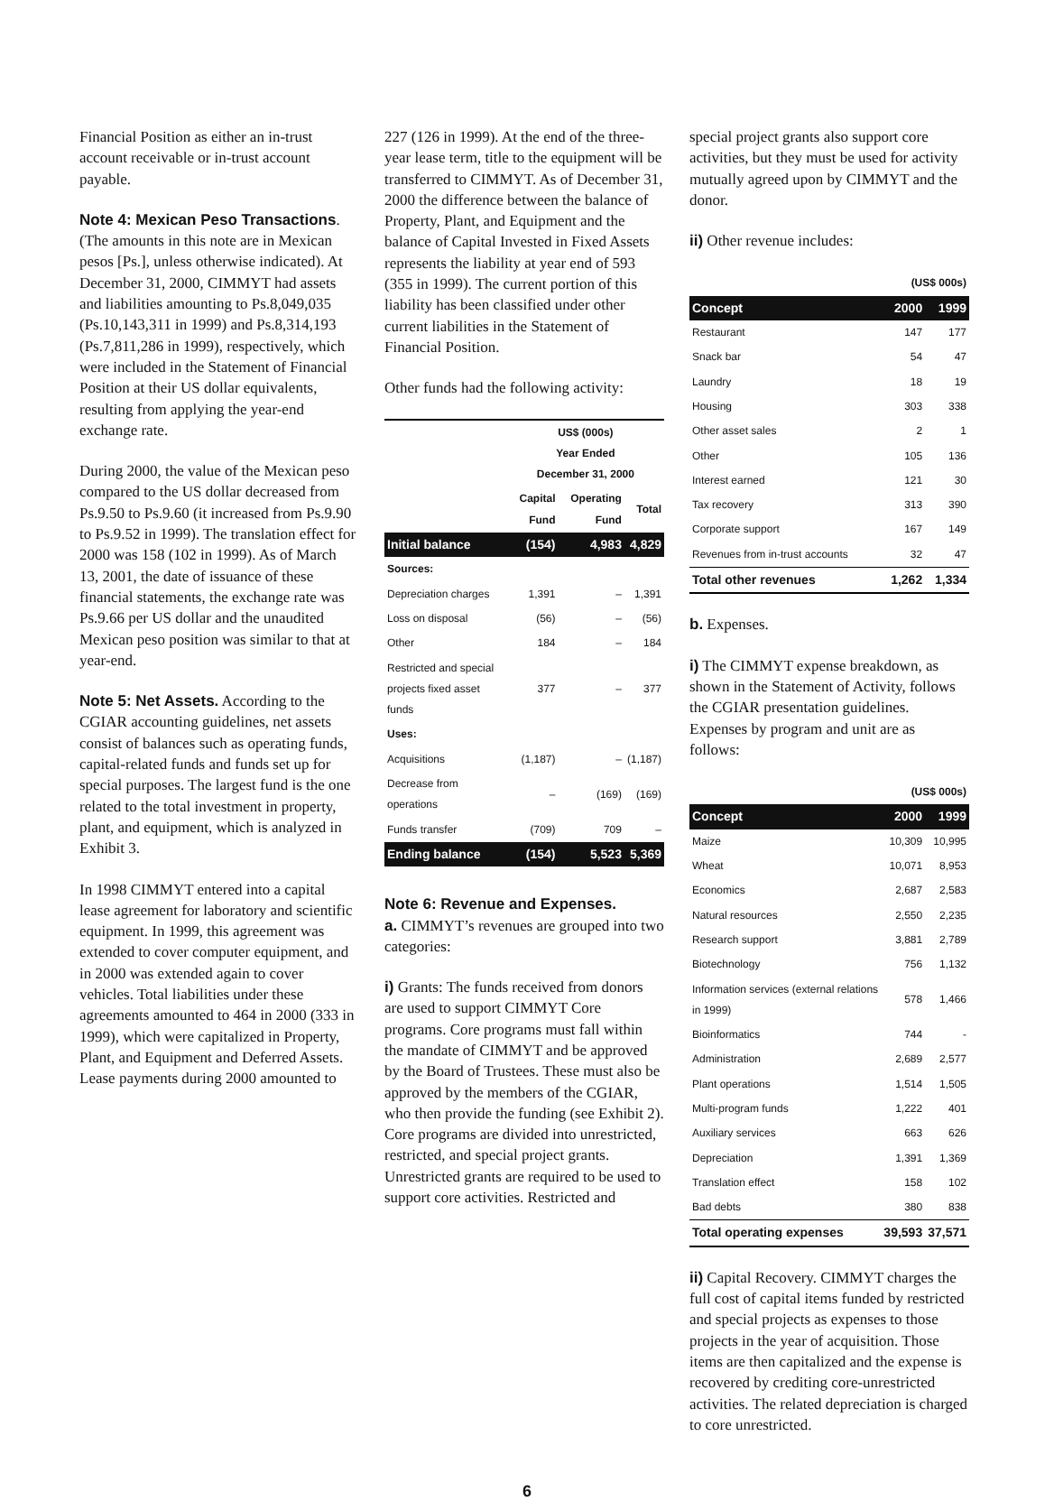Financial Position as either an in-trust account receivable or in-trust account payable.
Note 4: Mexican Peso Transactions. (The amounts in this note are in Mexican pesos [Ps.], unless otherwise indicated). At December 31, 2000, CIMMYT had assets and liabilities amounting to Ps.8,049,035 (Ps.10,143,311 in 1999) and Ps.8,314,193 (Ps.7,811,286 in 1999), respectively, which were included in the Statement of Financial Position at their US dollar equivalents, resulting from applying the year-end exchange rate.
During 2000, the value of the Mexican peso compared to the US dollar decreased from Ps.9.50 to Ps.9.60 (it increased from Ps.9.90 to Ps.9.52 in 1999). The translation effect for 2000 was 158 (102 in 1999). As of March 13, 2001, the date of issuance of these financial statements, the exchange rate was Ps.9.66 per US dollar and the unaudited Mexican peso position was similar to that at year-end.
Note 5: Net Assets. According to the CGIAR accounting guidelines, net assets consist of balances such as operating funds, capital-related funds and funds set up for special purposes. The largest fund is the one related to the total investment in property, plant, and equipment, which is analyzed in Exhibit 3.
In 1998 CIMMYT entered into a capital lease agreement for laboratory and scientific equipment. In 1999, this agreement was extended to cover computer equipment, and in 2000 was extended again to cover vehicles. Total liabilities under these agreements amounted to 464 in 2000 (333 in 1999), which were capitalized in Property, Plant, and Equipment and Deferred Assets. Lease payments during 2000 amounted to
227 (126 in 1999). At the end of the three-year lease term, title to the equipment will be transferred to CIMMYT. As of December 31, 2000 the difference between the balance of Property, Plant, and Equipment and the balance of Capital Invested in Fixed Assets represents the liability at year end of 593 (355 in 1999). The current portion of this liability has been classified under other current liabilities in the Statement of Financial Position.
Other funds had the following activity:
| | US$ (000s) Year Ended December 31, 2000 | | |
| --- | --- | --- | --- |
| | Capital Fund | Operating Fund | Total |
| Initial balance | (154) | 4,983 | 4,829 |
| Sources: | | | |
| Depreciation charges | 1,391 | – | 1,391 |
| Loss on disposal | (56) | – | (56) |
| Other | 184 | – | 184 |
| Restricted and special projects fixed asset funds | 377 | – | 377 |
| Uses: | | | |
| Acquisitions | (1,187) | – | (1,187) |
| Decrease from operations | – | (169) | (169) |
| Funds transfer | (709) | 709 | – |
| Ending balance | (154) | 5,523 | 5,369 |
Note 6: Revenue and Expenses.
a. CIMMYT’s revenues are grouped into two categories:
i) Grants: The funds received from donors are used to support CIMMYT Core programs. Core programs must fall within the mandate of CIMMYT and be approved by the Board of Trustees. These must also be approved by the members of the CGIAR, who then provide the funding (see Exhibit 2). Core programs are divided into unrestricted, restricted, and special project grants. Unrestricted grants are required to be used to support core activities. Restricted and
special project grants also support core activities, but they must be used for activity mutually agreed upon by CIMMYT and the donor.
ii) Other revenue includes:
| | (US$ 000s) | |
| --- | --- | --- |
| Concept | 2000 | 1999 |
| Restaurant | 147 | 177 |
| Snack bar | 54 | 47 |
| Laundry | 18 | 19 |
| Housing | 303 | 338 |
| Other asset sales | 2 | 1 |
| Other | 105 | 136 |
| Interest earned | 121 | 30 |
| Tax recovery | 313 | 390 |
| Corporate support | 167 | 149 |
| Revenues from in-trust accounts | 32 | 47 |
| Total other revenues | 1,262 | 1,334 |
b. Expenses.
i) The CIMMYT expense breakdown, as shown in the Statement of Activity, follows the CGIAR presentation guidelines. Expenses by program and unit are as follows:
| | (US$ 000s) | |
| --- | --- | --- |
| Concept | 2000 | 1999 |
| Maize | 10,309 | 10,995 |
| Wheat | 10,071 | 8,953 |
| Economics | 2,687 | 2,583 |
| Natural resources | 2,550 | 2,235 |
| Research support | 3,881 | 2,789 |
| Biotechnology | 756 | 1,132 |
| Information services (external relations in 1999) | 578 | 1,466 |
| Bioinformatics | 744 | - |
| Administration | 2,689 | 2,577 |
| Plant operations | 1,514 | 1,505 |
| Multi-program funds | 1,222 | 401 |
| Auxiliary services | 663 | 626 |
| Depreciation | 1,391 | 1,369 |
| Translation effect | 158 | 102 |
| Bad debts | 380 | 838 |
| Total operating expenses | 39,593 | 37,571 |
ii) Capital Recovery. CIMMYT charges the full cost of capital items funded by restricted and special projects as expenses to those projects in the year of acquisition. Those items are then capitalized and the expense is recovered by crediting core-unrestricted activities. The related depreciation is charged to core unrestricted.
6